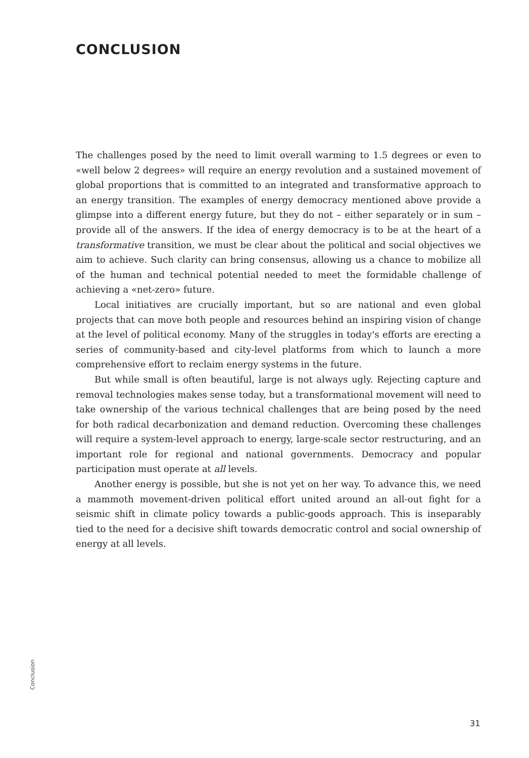CONCLUSION
The challenges posed by the need to limit overall warming to 1.5 degrees or even to «well below 2 degrees» will require an energy revolution and a sustained movement of global proportions that is committed to an integrated and transformative approach to an energy transition. The examples of energy democracy mentioned above provide a glimpse into a different energy future, but they do not – either separately or in sum – provide all of the answers. If the idea of energy democracy is to be at the heart of a transformative transition, we must be clear about the political and social objectives we aim to achieve. Such clarity can bring consensus, allowing us a chance to mobilize all of the human and technical potential needed to meet the formidable challenge of achieving a «net-zero» future.
Local initiatives are crucially important, but so are national and even global projects that can move both people and resources behind an inspiring vision of change at the level of political economy. Many of the struggles in today's efforts are erecting a series of community-based and city-level platforms from which to launch a more comprehensive effort to reclaim energy systems in the future.
But while small is often beautiful, large is not always ugly. Rejecting capture and removal technologies makes sense today, but a transformational movement will need to take ownership of the various technical challenges that are being posed by the need for both radical decarbonization and demand reduction. Overcoming these challenges will require a system-level approach to energy, large-scale sector restructuring, and an important role for regional and national governments. Democracy and popular participation must operate at all levels.
Another energy is possible, but she is not yet on her way. To advance this, we need a mammoth movement-driven political effort united around an all-out fight for a seismic shift in climate policy towards a public-goods approach. This is inseparably tied to the need for a decisive shift towards democratic control and social ownership of energy at all levels.
Conclusion
31